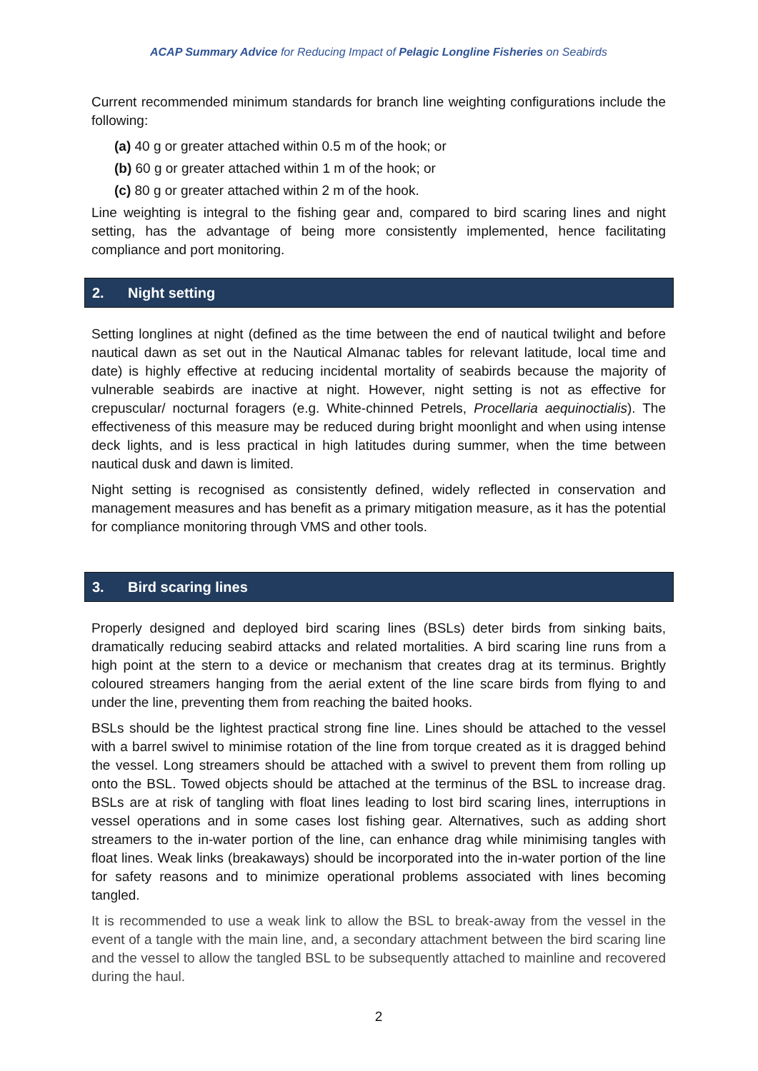ACAP Summary Advice for Reducing Impact of Pelagic Longline Fisheries on Seabirds
Current recommended minimum standards for branch line weighting configurations include the following:
(a) 40 g or greater attached within 0.5 m of the hook; or
(b) 60 g or greater attached within 1 m of the hook; or
(c) 80 g or greater attached within 2 m of the hook.
Line weighting is integral to the fishing gear and, compared to bird scaring lines and night setting, has the advantage of being more consistently implemented, hence facilitating compliance and port monitoring.
2. Night setting
Setting longlines at night (defined as the time between the end of nautical twilight and before nautical dawn as set out in the Nautical Almanac tables for relevant latitude, local time and date) is highly effective at reducing incidental mortality of seabirds because the majority of vulnerable seabirds are inactive at night. However, night setting is not as effective for crepuscular/ nocturnal foragers (e.g. White-chinned Petrels, Procellaria aequinoctialis). The effectiveness of this measure may be reduced during bright moonlight and when using intense deck lights, and is less practical in high latitudes during summer, when the time between nautical dusk and dawn is limited.
Night setting is recognised as consistently defined, widely reflected in conservation and management measures and has benefit as a primary mitigation measure, as it has the potential for compliance monitoring through VMS and other tools.
3. Bird scaring lines
Properly designed and deployed bird scaring lines (BSLs) deter birds from sinking baits, dramatically reducing seabird attacks and related mortalities. A bird scaring line runs from a high point at the stern to a device or mechanism that creates drag at its terminus. Brightly coloured streamers hanging from the aerial extent of the line scare birds from flying to and under the line, preventing them from reaching the baited hooks.
BSLs should be the lightest practical strong fine line. Lines should be attached to the vessel with a barrel swivel to minimise rotation of the line from torque created as it is dragged behind the vessel. Long streamers should be attached with a swivel to prevent them from rolling up onto the BSL. Towed objects should be attached at the terminus of the BSL to increase drag. BSLs are at risk of tangling with float lines leading to lost bird scaring lines, interruptions in vessel operations and in some cases lost fishing gear. Alternatives, such as adding short streamers to the in-water portion of the line, can enhance drag while minimising tangles with float lines. Weak links (breakaways) should be incorporated into the in-water portion of the line for safety reasons and to minimize operational problems associated with lines becoming tangled.
It is recommended to use a weak link to allow the BSL to break-away from the vessel in the event of a tangle with the main line, and, a secondary attachment between the bird scaring line and the vessel to allow the tangled BSL to be subsequently attached to mainline and recovered during the haul.
2